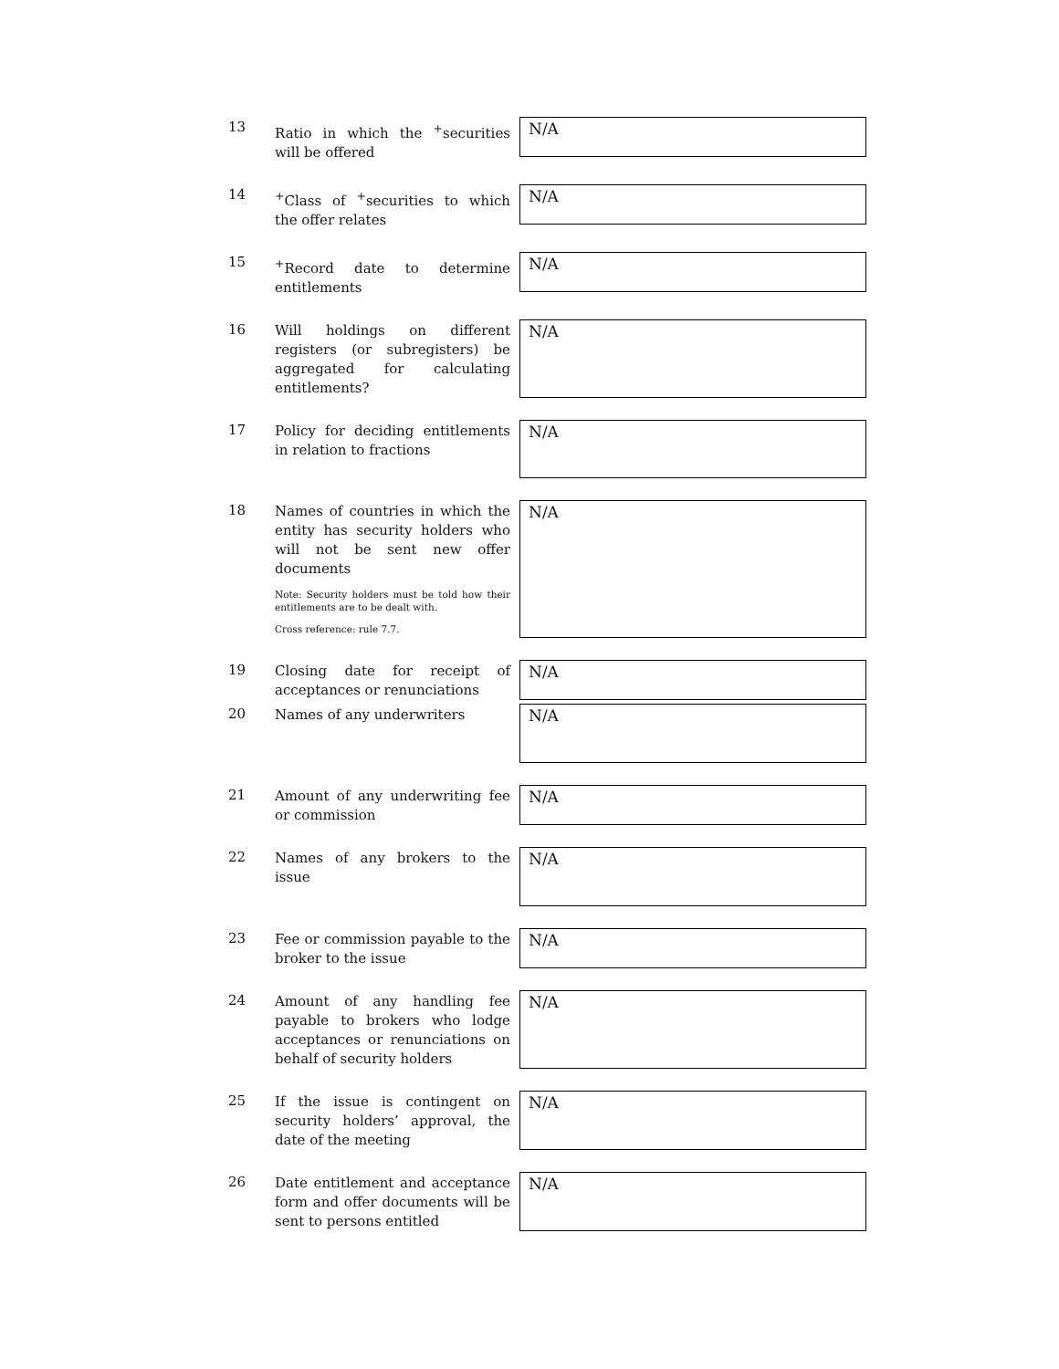13
Ratio in which the <sup>+</sup>securities will be offered
N/A
14
<sup>+</sup>Class of <sup>+</sup>securities to which the offer relates
N/A
15
<sup>+</sup>Record date to determine entitlements
N/A
16
Will holdings on different registers (or subregisters) be aggregated for calculating entitlements?
N/A
17
Policy for deciding entitlements in relation to fractions
N/A
18
Names of countries in which the entity has security holders who will not be sent new offer documents
Note: Security holders must be told how their entitlements are to be dealt with.
Cross reference: rule 7.7.
N/A
19
Closing date for receipt of acceptances or renunciations
N/A
20
Names of any underwriters
N/A
21
Amount of any underwriting fee or commission
N/A
22
Names of any brokers to the issue
N/A
23
Fee or commission payable to the broker to the issue
N/A
24
Amount of any handling fee payable to brokers who lodge acceptances or renunciations on behalf of security holders
N/A
25
If the issue is contingent on security holders’ approval, the date of the meeting
N/A
26
Date entitlement and acceptance form and offer documents will be sent to persons entitled
N/A